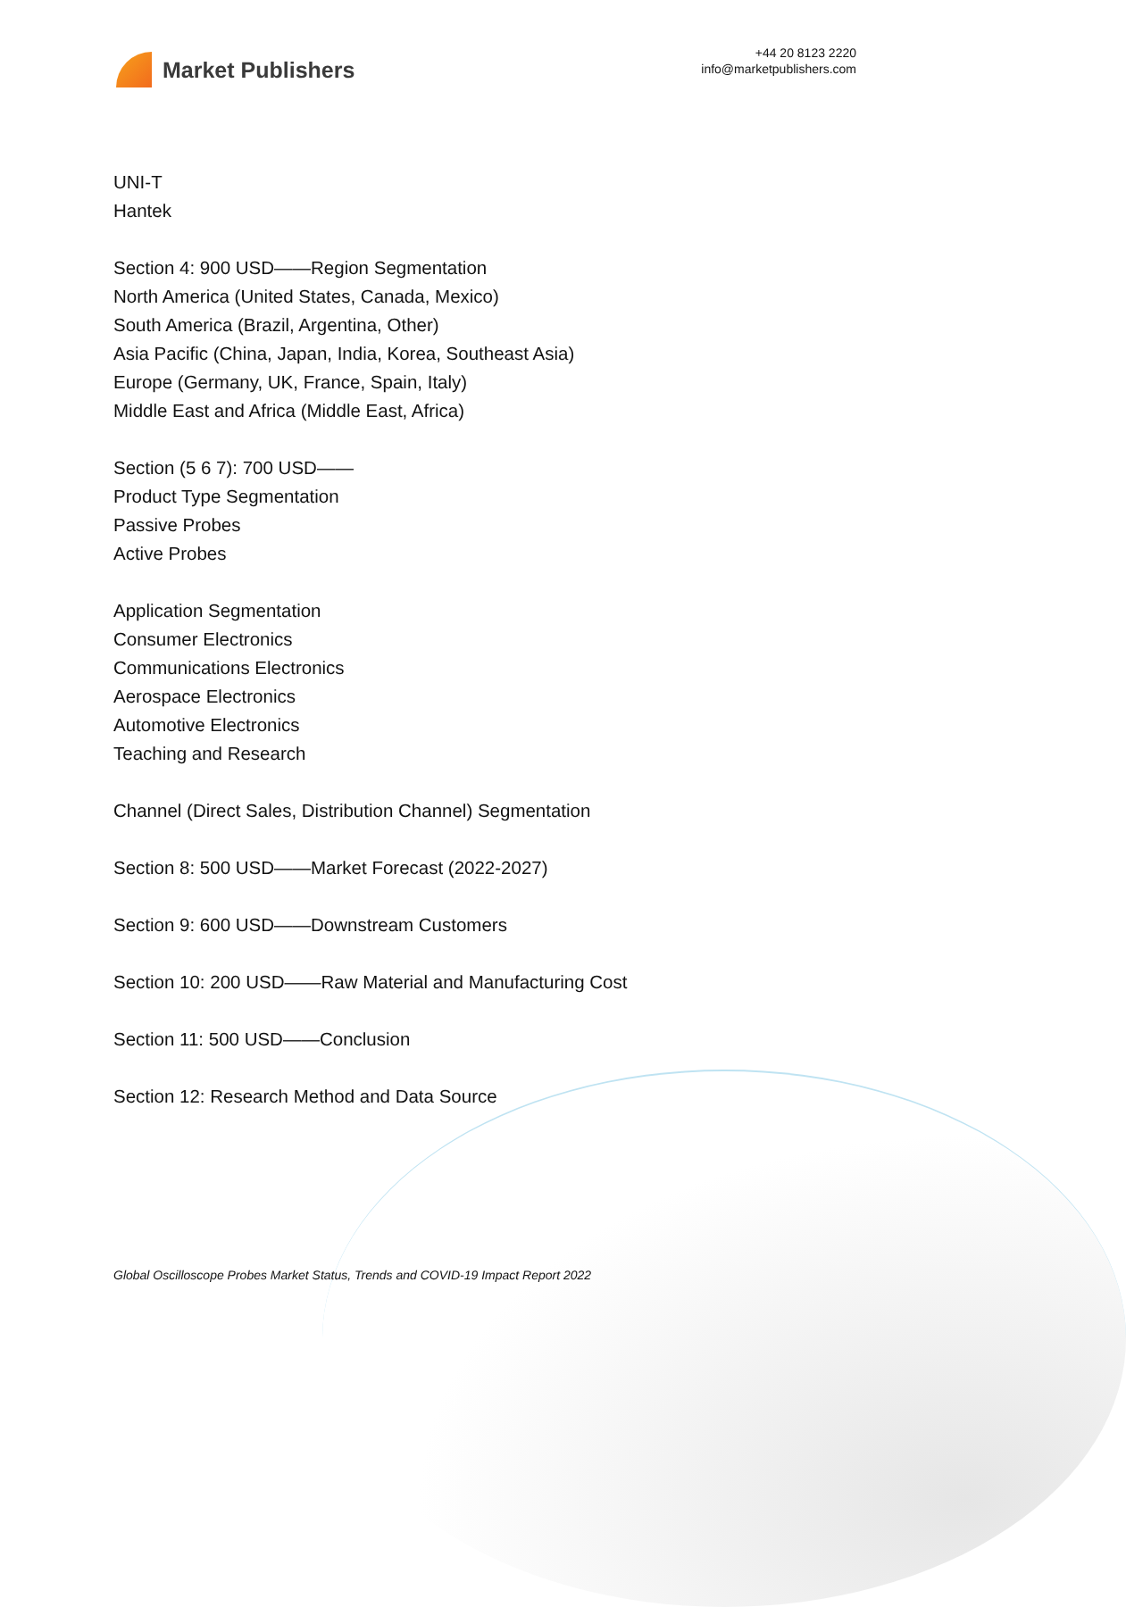Market Publishers
+44 20 8123 2220
info@marketpublishers.com
UNI-T
Hantek
Section 4: 900 USD——Region Segmentation
North America (United States, Canada, Mexico)
South America (Brazil, Argentina, Other)
Asia Pacific (China, Japan, India, Korea, Southeast Asia)
Europe (Germany, UK, France, Spain, Italy)
Middle East and Africa (Middle East, Africa)
Section (5 6 7): 700 USD——
Product Type Segmentation
Passive Probes
Active Probes
Application Segmentation
Consumer Electronics
Communications Electronics
Aerospace Electronics
Automotive Electronics
Teaching and Research
Channel (Direct Sales, Distribution Channel) Segmentation
Section 8: 500 USD——Market Forecast (2022-2027)
Section 9: 600 USD——Downstream Customers
Section 10: 200 USD——Raw Material and Manufacturing Cost
Section 11: 500 USD——Conclusion
Section 12: Research Method and Data Source
Global Oscilloscope Probes Market Status, Trends and COVID-19 Impact Report 2022